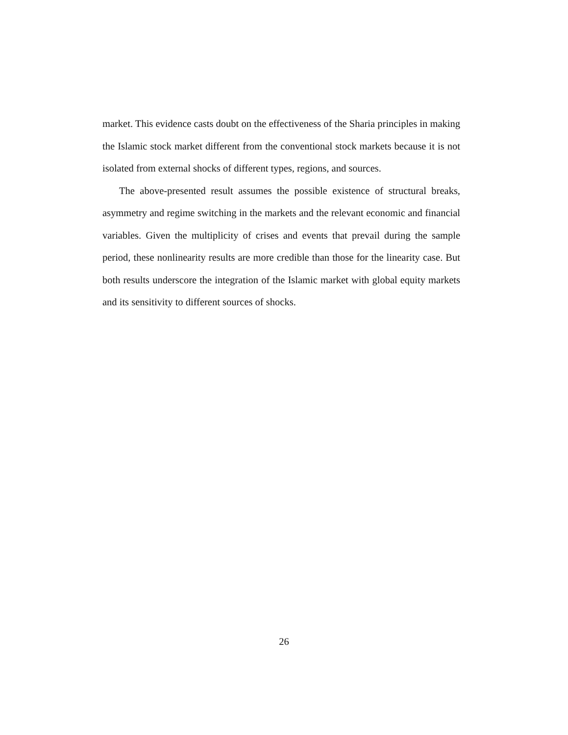market. This evidence casts doubt on the effectiveness of the Sharia principles in making the Islamic stock market different from the conventional stock markets because it is not isolated from external shocks of different types, regions, and sources.
The above-presented result assumes the possible existence of structural breaks, asymmetry and regime switching in the markets and the relevant economic and financial variables. Given the multiplicity of crises and events that prevail during the sample period, these nonlinearity results are more credible than those for the linearity case. But both results underscore the integration of the Islamic market with global equity markets and its sensitivity to different sources of shocks.
26